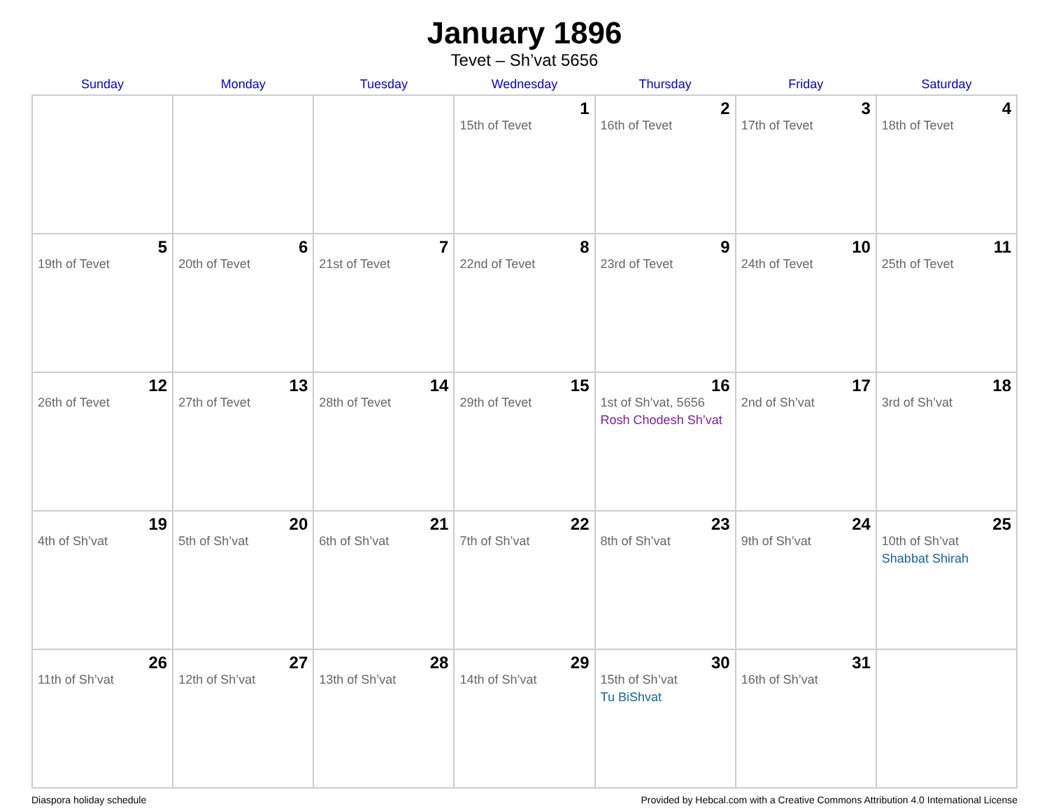January 1896
Tevet – Sh’vat 5656
| Sunday | Monday | Tuesday | Wednesday | Thursday | Friday | Saturday |
| --- | --- | --- | --- | --- | --- | --- |
| | | | 1 15th of Tevet | 2 16th of Tevet | 3 17th of Tevet | 4 18th of Tevet |
| 5 19th of Tevet | 6 20th of Tevet | 7 21st of Tevet | 8 22nd of Tevet | 9 23rd of Tevet | 10 24th of Tevet | 11 25th of Tevet |
| 12 26th of Tevet | 13 27th of Tevet | 14 28th of Tevet | 15 29th of Tevet | 16 1st of Sh’vat, 5656 Rosh Chodesh Sh’vat | 17 2nd of Sh’vat | 18 3rd of Sh’vat |
| 19 4th of Sh’vat | 20 5th of Sh’vat | 21 6th of Sh’vat | 22 7th of Sh’vat | 23 8th of Sh’vat | 24 9th of Sh’vat | 25 10th of Sh’vat Shabbat Shirah |
| 26 11th of Sh’vat | 27 12th of Sh’vat | 28 13th of Sh’vat | 29 14th of Sh’vat | 30 15th of Sh’vat Tu BiShvat | 31 16th of Sh’vat | |
Diaspora holiday schedule Provided by Hebcal.com with a Creative Commons Attribution 4.0 International License